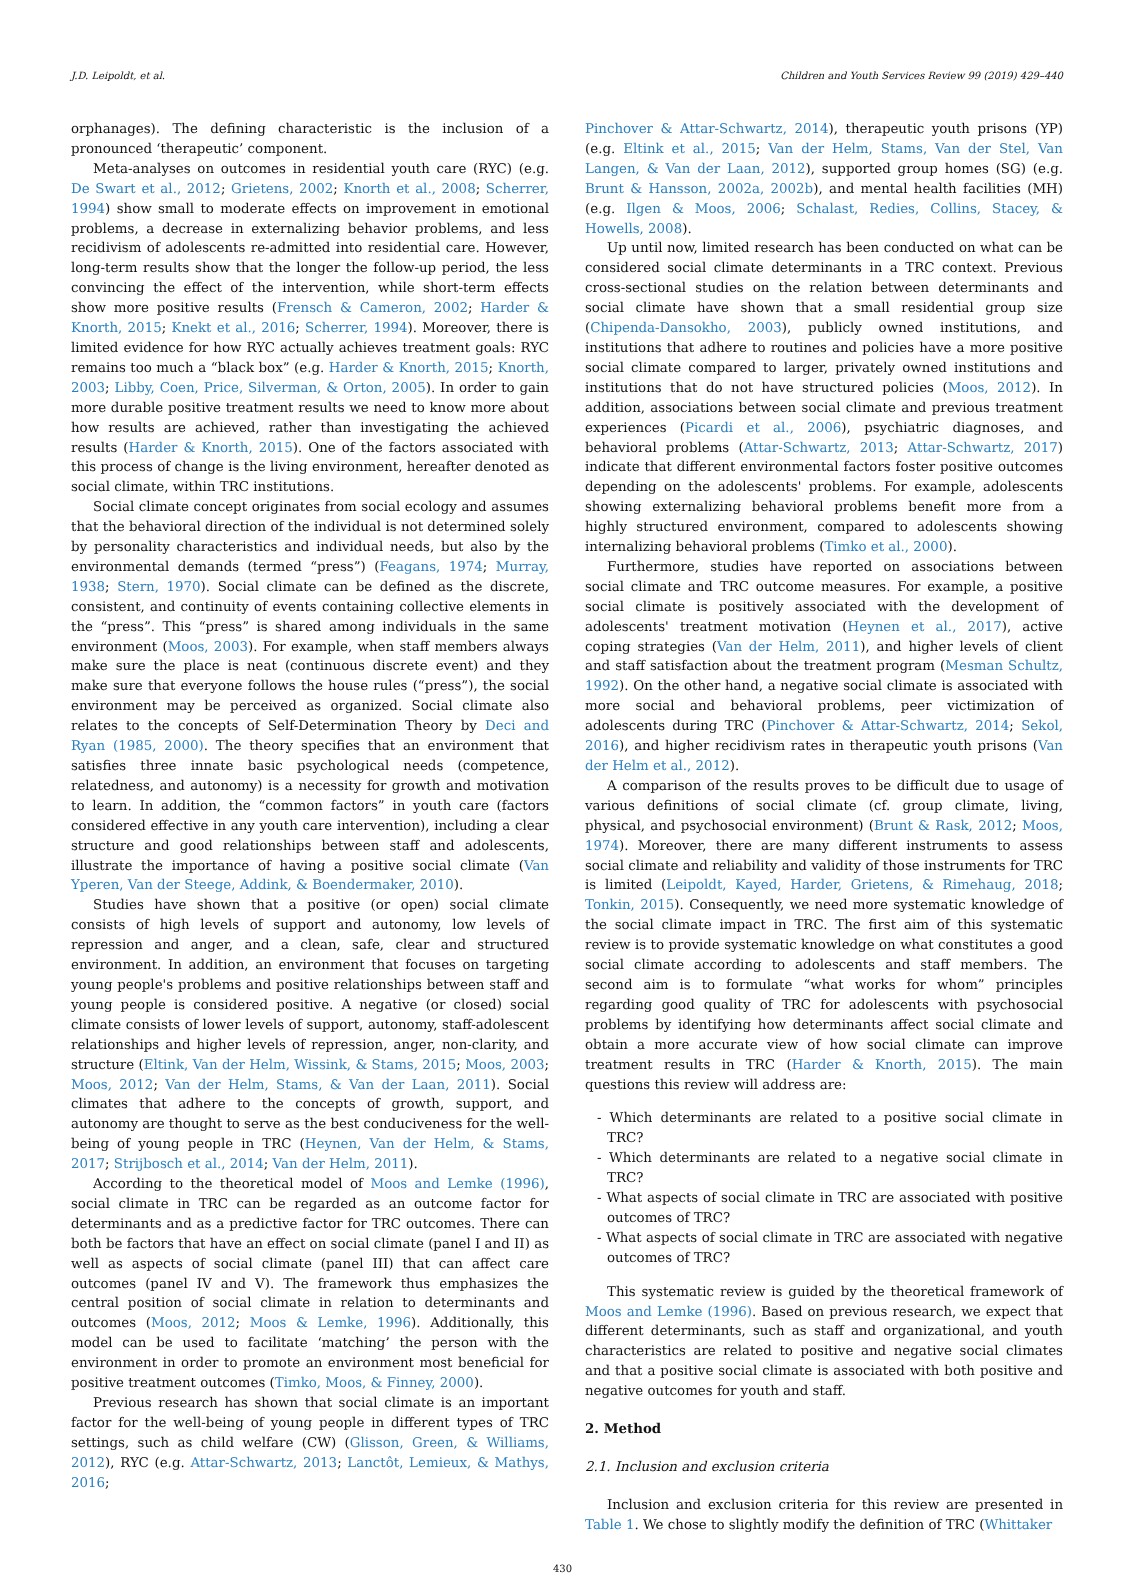J.D. Leipoldt, et al. Children and Youth Services Review 99 (2019) 429–440
orphanages). The defining characteristic is the inclusion of a pronounced ‘therapeutic’ component.
Meta-analyses on outcomes in residential youth care (RYC) (e.g. De Swart et al., 2012; Grietens, 2002; Knorth et al., 2008; Scherrer, 1994) show small to moderate effects on improvement in emotional problems, a decrease in externalizing behavior problems, and less recidivism of adolescents re-admitted into residential care. However, long-term results show that the longer the follow-up period, the less convincing the effect of the intervention, while short-term effects show more positive results (Frensch & Cameron, 2002; Harder & Knorth, 2015; Knekt et al., 2016; Scherrer, 1994). Moreover, there is limited evidence for how RYC actually achieves treatment goals: RYC remains too much a “black box” (e.g. Harder & Knorth, 2015; Knorth, 2003; Libby, Coen, Price, Silverman, & Orton, 2005). In order to gain more durable positive treatment results we need to know more about how results are achieved, rather than investigating the achieved results (Harder & Knorth, 2015). One of the factors associated with this process of change is the living environment, hereafter denoted as social climate, within TRC institutions.
Social climate concept originates from social ecology and assumes that the behavioral direction of the individual is not determined solely by personality characteristics and individual needs, but also by the environmental demands (termed “press”) (Feagans, 1974; Murray, 1938; Stern, 1970). Social climate can be defined as the discrete, consistent, and continuity of events containing collective elements in the “press”. This “press” is shared among individuals in the same environment (Moos, 2003). For example, when staff members always make sure the place is neat (continuous discrete event) and they make sure that everyone follows the house rules (“press”), the social environment may be perceived as organized. Social climate also relates to the concepts of Self-Determination Theory by Deci and Ryan (1985, 2000). The theory specifies that an environment that satisfies three innate basic psychological needs (competence, relatedness, and autonomy) is a necessity for growth and motivation to learn. In addition, the “common factors” in youth care (factors considered effective in any youth care intervention), including a clear structure and good relationships between staff and adolescents, illustrate the importance of having a positive social climate (Van Yperen, Van der Steege, Addink, & Boendermaker, 2010).
Studies have shown that a positive (or open) social climate consists of high levels of support and autonomy, low levels of repression and anger, and a clean, safe, clear and structured environment. In addition, an environment that focuses on targeting young people's problems and positive relationships between staff and young people is considered positive. A negative (or closed) social climate consists of lower levels of support, autonomy, staff-adolescent relationships and higher levels of repression, anger, non-clarity, and structure (Eltink, Van der Helm, Wissink, & Stams, 2015; Moos, 2003; Moos, 2012; Van der Helm, Stams, & Van der Laan, 2011). Social climates that adhere to the concepts of growth, support, and autonomy are thought to serve as the best conduciveness for the well-being of young people in TRC (Heynen, Van der Helm, & Stams, 2017; Strijbosch et al., 2014; Van der Helm, 2011).
According to the theoretical model of Moos and Lemke (1996), social climate in TRC can be regarded as an outcome factor for determinants and as a predictive factor for TRC outcomes. There can both be factors that have an effect on social climate (panel I and II) as well as aspects of social climate (panel III) that can affect care outcomes (panel IV and V). The framework thus emphasizes the central position of social climate in relation to determinants and outcomes (Moos, 2012; Moos & Lemke, 1996). Additionally, this model can be used to facilitate ‘matching’ the person with the environment in order to promote an environment most beneficial for positive treatment outcomes (Timko, Moos, & Finney, 2000).
Previous research has shown that social climate is an important factor for the well-being of young people in different types of TRC settings, such as child welfare (CW) (Glisson, Green, & Williams, 2012), RYC (e.g. Attar-Schwartz, 2013; Lanctôt, Lemieux, & Mathys, 2016;
Pinchover & Attar-Schwartz, 2014), therapeutic youth prisons (YP) (e.g. Eltink et al., 2015; Van der Helm, Stams, Van der Stel, Van Langen, & Van der Laan, 2012), supported group homes (SG) (e.g. Brunt & Hansson, 2002a, 2002b), and mental health facilities (MH) (e.g. Ilgen & Moos, 2006; Schalast, Redies, Collins, Stacey, & Howells, 2008).
Up until now, limited research has been conducted on what can be considered social climate determinants in a TRC context. Previous cross-sectional studies on the relation between determinants and social climate have shown that a small residential group size (Chipenda-Dansokho, 2003), publicly owned institutions, and institutions that adhere to routines and policies have a more positive social climate compared to larger, privately owned institutions and institutions that do not have structured policies (Moos, 2012). In addition, associations between social climate and previous treatment experiences (Picardi et al., 2006), psychiatric diagnoses, and behavioral problems (Attar-Schwartz, 2013; Attar-Schwartz, 2017) indicate that different environmental factors foster positive outcomes depending on the adolescents' problems. For example, adolescents showing externalizing behavioral problems benefit more from a highly structured environment, compared to adolescents showing internalizing behavioral problems (Timko et al., 2000).
Furthermore, studies have reported on associations between social climate and TRC outcome measures. For example, a positive social climate is positively associated with the development of adolescents' treatment motivation (Heynen et al., 2017), active coping strategies (Van der Helm, 2011), and higher levels of client and staff satisfaction about the treatment program (Mesman Schultz, 1992). On the other hand, a negative social climate is associated with more social and behavioral problems, peer victimization of adolescents during TRC (Pinchover & Attar-Schwartz, 2014; Sekol, 2016), and higher recidivism rates in therapeutic youth prisons (Van der Helm et al., 2012).
A comparison of the results proves to be difficult due to usage of various definitions of social climate (cf. group climate, living, physical, and psychosocial environment) (Brunt & Rask, 2012; Moos, 1974). Moreover, there are many different instruments to assess social climate and reliability and validity of those instruments for TRC is limited (Leipoldt, Kayed, Harder, Grietens, & Rimehaug, 2018; Tonkin, 2015). Consequently, we need more systematic knowledge of the social climate impact in TRC. The first aim of this systematic review is to provide systematic knowledge on what constitutes a good social climate according to adolescents and staff members. The second aim is to formulate “what works for whom” principles regarding good quality of TRC for adolescents with psychosocial problems by identifying how determinants affect social climate and obtain a more accurate view of how social climate can improve treatment results in TRC (Harder & Knorth, 2015). The main questions this review will address are:
- Which determinants are related to a positive social climate in TRC?
- Which determinants are related to a negative social climate in TRC?
- What aspects of social climate in TRC are associated with positive outcomes of TRC?
- What aspects of social climate in TRC are associated with negative outcomes of TRC?
This systematic review is guided by the theoretical framework of Moos and Lemke (1996). Based on previous research, we expect that different determinants, such as staff and organizational, and youth characteristics are related to positive and negative social climates and that a positive social climate is associated with both positive and negative outcomes for youth and staff.
2. Method
2.1. Inclusion and exclusion criteria
Inclusion and exclusion criteria for this review are presented in Table 1. We chose to slightly modify the definition of TRC (Whittaker
430